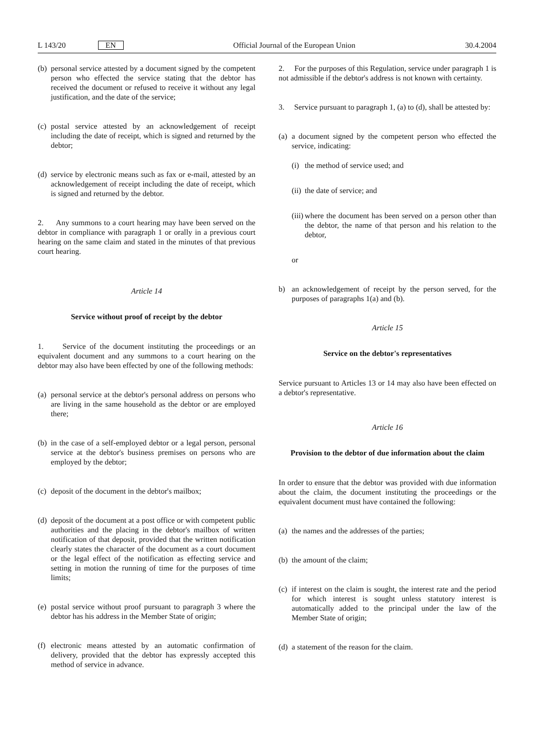L 143/20 EN
Official Journal of the European Union 30.4.2004
(b) personal service attested by a document signed by the competent person who effected the service stating that the debtor has received the document or refused to receive it without any legal justification, and the date of the service;
(c) postal service attested by an acknowledgement of receipt including the date of receipt, which is signed and returned by the debtor;
(d) service by electronic means such as fax or e-mail, attested by an acknowledgement of receipt including the date of receipt, which is signed and returned by the debtor.
2. Any summons to a court hearing may have been served on the debtor in compliance with paragraph 1 or orally in a previous court hearing on the same claim and stated in the minutes of that previous court hearing.
Article 14
Service without proof of receipt by the debtor
1. Service of the document instituting the proceedings or an equivalent document and any summons to a court hearing on the debtor may also have been effected by one of the following methods:
(a) personal service at the debtor's personal address on persons who are living in the same household as the debtor or are employed there;
(b) in the case of a self-employed debtor or a legal person, personal service at the debtor's business premises on persons who are employed by the debtor;
(c) deposit of the document in the debtor's mailbox;
(d) deposit of the document at a post office or with competent public authorities and the placing in the debtor's mailbox of written notification of that deposit, provided that the written notification clearly states the character of the document as a court document or the legal effect of the notification as effecting service and setting in motion the running of time for the purposes of time limits;
(e) postal service without proof pursuant to paragraph 3 where the debtor has his address in the Member State of origin;
(f) electronic means attested by an automatic confirmation of delivery, provided that the debtor has expressly accepted this method of service in advance.
2. For the purposes of this Regulation, service under paragraph 1 is not admissible if the debtor's address is not known with certainty.
3. Service pursuant to paragraph 1, (a) to (d), shall be attested by:
(a) a document signed by the competent person who effected the service, indicating:
(i) the method of service used; and
(ii) the date of service; and
(iii) where the document has been served on a person other than the debtor, the name of that person and his relation to the debtor,
or
b) an acknowledgement of receipt by the person served, for the purposes of paragraphs 1(a) and (b).
Article 15
Service on the debtor's representatives
Service pursuant to Articles 13 or 14 may also have been effected on a debtor's representative.
Article 16
Provision to the debtor of due information about the claim
In order to ensure that the debtor was provided with due information about the claim, the document instituting the proceedings or the equivalent document must have contained the following:
(a) the names and the addresses of the parties;
(b) the amount of the claim;
(c) if interest on the claim is sought, the interest rate and the period for which interest is sought unless statutory interest is automatically added to the principal under the law of the Member State of origin;
(d) a statement of the reason for the claim.